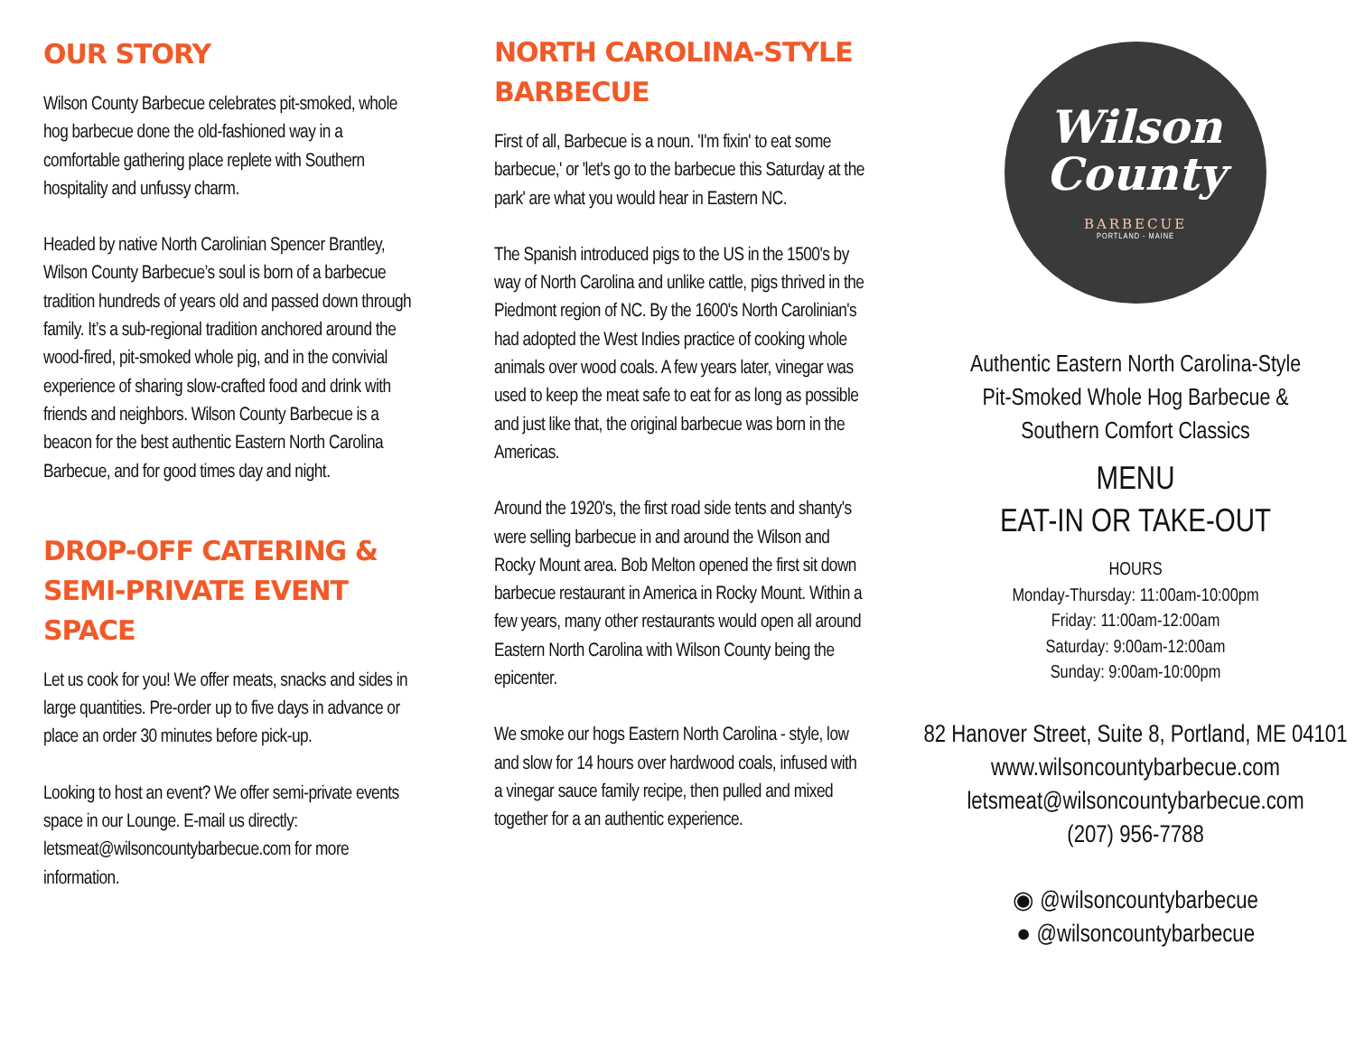OUR STORY
Wilson County Barbecue celebrates pit-smoked, whole hog barbecue done the old-fashioned way in a comfortable gathering place replete with Southern hospitality and unfussy charm.
Headed by native North Carolinian Spencer Brantley, Wilson County Barbecue’s soul is born of a barbecue tradition hundreds of years old and passed down through family. It’s a sub-regional tradition anchored around the wood-fired, pit-smoked whole pig, and in the convivial experience of sharing slow-crafted food and drink with friends and neighbors. Wilson County Barbecue is a beacon for the best authentic Eastern North Carolina Barbecue, and for good times day and night.
DROP-OFF CATERING & SEMI-PRIVATE EVENT SPACE
Let us cook for you! We offer meats, snacks and sides in large quantities. Pre-order up to five days in advance or place an order 30 minutes before pick-up.
Looking to host an event? We offer semi-private events space in our Lounge. E-mail us directly: letsmeat@wilsoncountybarbecue.com for more information.
NORTH CAROLINA-STYLE BARBECUE
First of all, Barbecue is a noun. 'I'm fixin' to eat some barbecue,' or 'let's go to the barbecue this Saturday at the park' are what you would hear in Eastern NC.
The Spanish introduced pigs to the US in the 1500's by way of North Carolina and unlike cattle, pigs thrived in the Piedmont region of NC. By the 1600's North Carolinian's had adopted the West Indies practice of cooking whole animals over wood coals. A few years later, vinegar was used to keep the meat safe to eat for as long as possible and just like that, the original barbecue was born in the Americas.
Around the 1920's, the first road side tents and shanty's were selling barbecue in and around the Wilson and Rocky Mount area. Bob Melton opened the first sit down barbecue restaurant in America in Rocky Mount. Within a few years, many other restaurants would open all around Eastern North Carolina with Wilson County being the epicenter.
We smoke our hogs Eastern North Carolina - style, low and slow for 14 hours over hardwood coals, infused with a vinegar sauce family recipe, then pulled and mixed together for a an authentic experience.
Wilson
County
BARBECUE
PORTLAND - MAINE
Authentic Eastern North Carolina-Style
Pit-Smoked Whole Hog Barbecue &
Southern Comfort Classics
MENU
EAT-IN OR TAKE-OUT
HOURS
Monday-Thursday: 11:00am-10:00pm
Friday: 11:00am-12:00am
Saturday: 9:00am-12:00am
Sunday: 9:00am-10:00pm
82 Hanover Street, Suite 8, Portland, ME 04101
www.wilsoncountybarbecue.com
letsmeat@wilsoncountybarbecue.com
(207) 956-7788
◉ @wilsoncountybarbecue
● @wilsoncountybarbecue